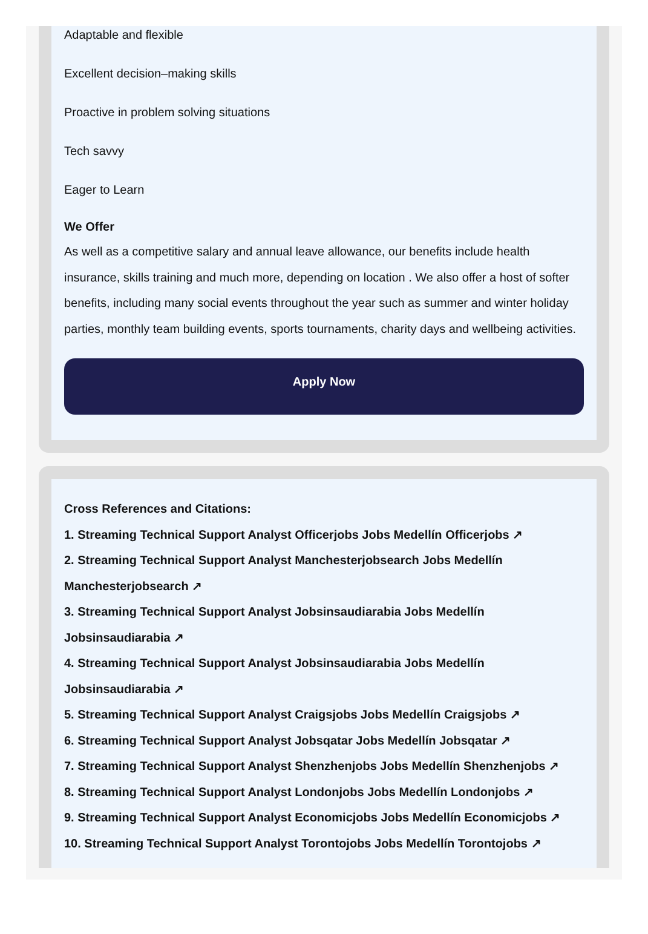Adaptable and flexible
Excellent decision–making skills
Proactive in problem solving situations
Tech savvy
Eager to Learn
We Offer
As well as a competitive salary and annual leave allowance, our benefits include health insurance, skills training and much more, depending on location . We also offer a host of softer benefits, including many social events throughout the year such as summer and winter holiday parties, monthly team building events, sports tournaments, charity days and wellbeing activities.
Apply Now
Cross References and Citations:
1. Streaming Technical Support Analyst Officerjobs Jobs Medellín Officerjobs ↗
2. Streaming Technical Support Analyst Manchesterjobsearch Jobs Medellín Manchesterjobsearch ↗
3. Streaming Technical Support Analyst Jobsinsaudiarabia Jobs Medellín Jobsinsaudiarabia ↗
4. Streaming Technical Support Analyst Jobsinsaudiarabia Jobs Medellín Jobsinsaudiarabia ↗
5. Streaming Technical Support Analyst Craigsjobs Jobs Medellín Craigsjobs ↗
6. Streaming Technical Support Analyst Jobsqatar Jobs Medellín Jobsqatar ↗
7. Streaming Technical Support Analyst Shenzhenjobs Jobs Medellín Shenzhenjobs ↗
8. Streaming Technical Support Analyst Londonjobs Jobs Medellín Londonjobs ↗
9. Streaming Technical Support Analyst Economicjobs Jobs Medellín Economicjobs ↗
10. Streaming Technical Support Analyst Torontojobs Jobs Medellín Torontojobs ↗